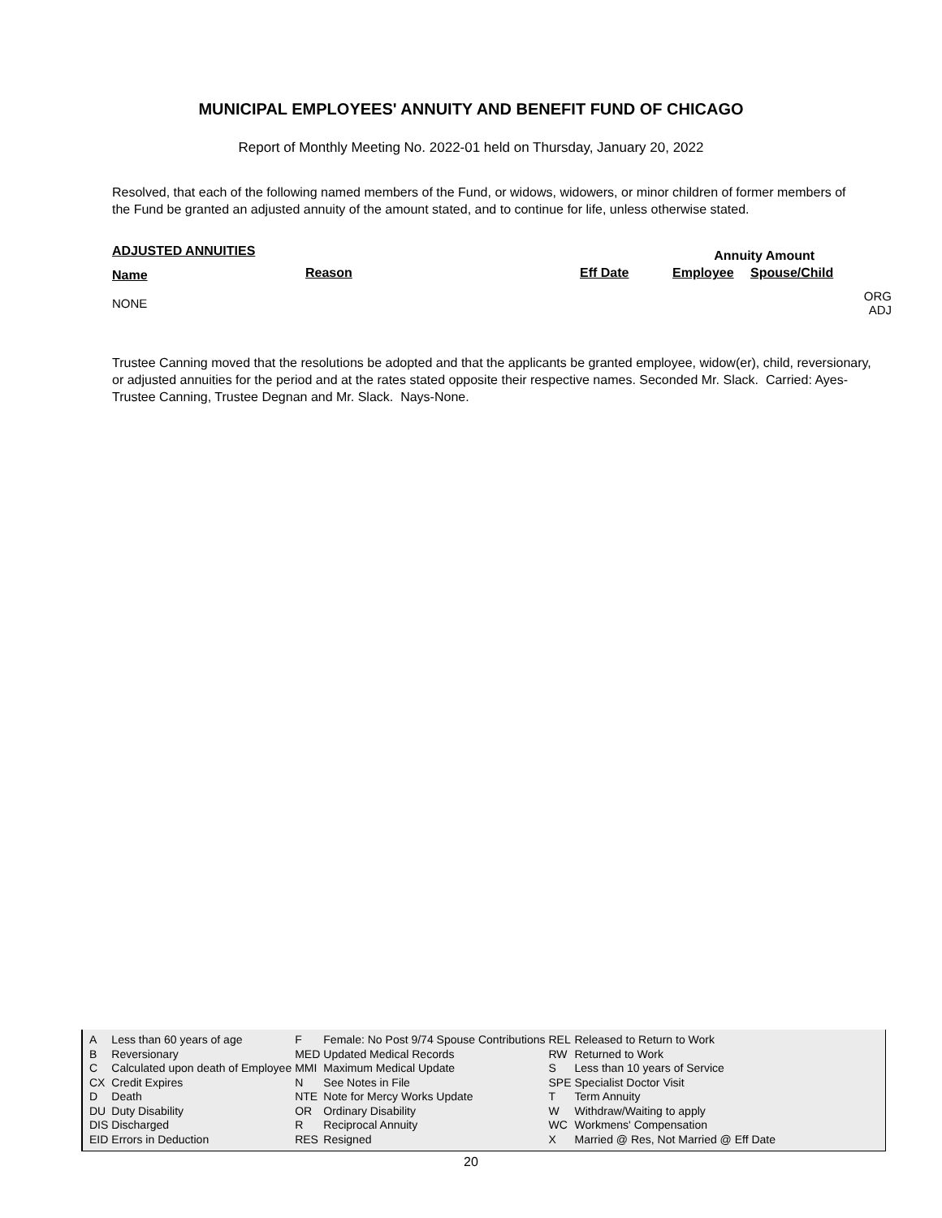MUNICIPAL EMPLOYEES' ANNUITY AND BENEFIT FUND OF CHICAGO
Report of Monthly Meeting No. 2022-01 held on Thursday, January 20, 2022
Resolved, that each of the following named members of the Fund, or widows, widowers, or minor children of former members of the Fund be granted an adjusted annuity of the amount stated, and to continue for life, unless otherwise stated.
| ADJUSTED ANNUITIES | | | Annuity Amount | | |
| Name | Reason | Eff Date | Employee | Spouse/Child | |
| NONE | | | | | ORG ADJ |
Trustee Canning moved that the resolutions be adopted and that the applicants be granted employee, widow(er), child, reversionary, or adjusted annuities for the period and at the rates stated opposite their respective names. Seconded Mr. Slack. Carried: Ayes- Trustee Canning, Trustee Degnan and Mr. Slack. Nays-None.
| A | Less than 60 years of age | F | Female: No Post 9/74 Spouse Contributions | REL | Released to Return to Work |
| B | Reversionary | MED | Updated Medical Records | RW | Returned to Work |
| C | Calculated upon death of Employee | MMI | Maximum Medical Update | S | Less than 10 years of Service |
| CX | Credit Expires | N | See Notes in File | SPE | Specialist Doctor Visit |
| D | Death | NTE | Note for Mercy Works Update | T | Term Annuity |
| DU | Duty Disability | OR | Ordinary Disability | W | Withdraw/Waiting to apply |
| DIS | Discharged | R | Reciprocal Annuity | WC | Workmens' Compensation |
| EID | Errors in Deduction | RES | Resigned | X | Married @ Res, Not Married @ Eff Date |
20